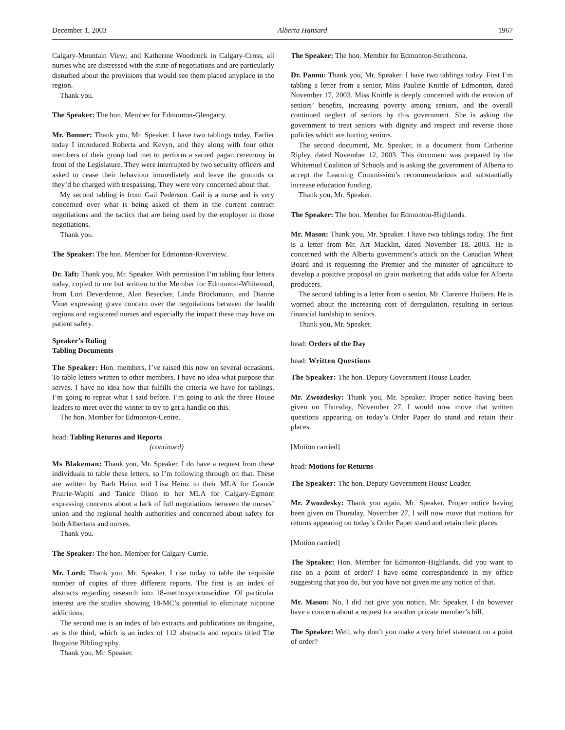December 1, 2003 Alberta Hansard 1967
Calgary-Mountain View; and Katherine Woodcock in Calgary-Cross, all nurses who are distressed with the state of negotiations and are particularly disturbed about the provisions that would see them placed anyplace in the region.
Thank you.
The Speaker: The hon. Member for Edmonton-Glengarry.
Mr. Bonner: Thank you, Mr. Speaker. I have two tablings today. Earlier today I introduced Roberta and Kevyn, and they along with four other members of their group had met to perform a sacred pagan ceremony in front of the Legislature. They were interrupted by two security officers and asked to cease their behaviour immediately and leave the grounds or they’d be charged with trespassing. They were very concerned about that.
My second tabling is from Gail Pederson. Gail is a nurse and is very concerned over what is being asked of them in the current contract negotiations and the tactics that are being used by the employer in those negotiations.
Thank you.
The Speaker: The hon. Member for Edmonton-Riverview.
Dr. Taft: Thank you, Mr. Speaker. With permission I’m tabling four letters today, copied to me but written to the Member for Edmonton-Whitemud, from Lori Deverdenne, Alan Besecker, Linda Brockmann, and Dianne Vinet expressing grave concern over the negotiations between the health regions and registered nurses and especially the impact these may have on patient safety.
Speaker’s Ruling
Tabling Documents
The Speaker: Hon. members, I’ve raised this now on several occasions. To table letters written to other members, I have no idea what purpose that serves. I have no idea how that fulfills the criteria we have for tablings. I’m going to repeat what I said before. I’m going to ask the three House leaders to meet over the winter to try to get a handle on this.
The hon. Member for Edmonton-Centre.
head: Tabling Returns and Reports
(continued)
Ms Blakeman: Thank you, Mr. Speaker. I do have a request from these individuals to table these letters, so I’m following through on that. These are written by Barb Heinz and Lisa Heinz to their MLA for Grande Prairie-Wapiti and Tanice Olson to her MLA for Calgary-Egmont expressing concerns about a lack of full negotiations between the nurses’ union and the regional health authorities and concerned about safety for both Albertans and nurses.
Thank you.
The Speaker: The hon. Member for Calgary-Currie.
Mr. Lord: Thank you, Mr. Speaker. I rise today to table the requisite number of copies of three different reports. The first is an index of abstracts regarding research into 18-methoxycoronaridine. Of particular interest are the studies showing 18-MC’s potential to eliminate nicotine addictions.
The second one is an index of lab extracts and publications on ibogaine, as is the third, which is an index of 112 abstracts and reports titled The Ibogaine Bibliography.
Thank you, Mr. Speaker.
The Speaker: The hon. Member for Edmonton-Strathcona.
Dr. Pannu: Thank you, Mr. Speaker. I have two tablings today. First I’m tabling a letter from a senior, Miss Pauline Knittle of Edmonton, dated November 17, 2003. Miss Knittle is deeply concerned with the erosion of seniors’ benefits, increasing poverty among seniors, and the overall continued neglect of seniors by this government. She is asking the government to treat seniors with dignity and respect and reverse those policies which are hurting seniors.
The second document, Mr. Speaker, is a document from Catherine Ripley, dated November 12, 2003. This document was prepared by the Whitemud Coalition of Schools and is asking the government of Alberta to accept the Learning Commission’s recommendations and substantially increase education funding.
Thank you, Mr. Speaker.
The Speaker: The hon. Member for Edmonton-Highlands.
Mr. Mason: Thank you, Mr. Speaker. I have two tablings today. The first is a letter from Mr. Art Macklin, dated November 18, 2003. He is concerned with the Alberta government’s attack on the Canadian Wheat Board and is requesting the Premier and the minister of agriculture to develop a positive proposal on grain marketing that adds value for Alberta producers.
The second tabling is a letter from a senior, Mr. Clarence Huibers. He is worried about the increasing cost of deregulation, resulting in serious financial hardship to seniors.
Thank you, Mr. Speaker.
head: Orders of the Day
head: Written Questions
The Speaker: The hon. Deputy Government House Leader.
Mr. Zwozdesky: Thank you, Mr. Speaker. Proper notice having been given on Thursday, November 27, I would now move that written questions appearing on today’s Order Paper do stand and retain their places.
[Motion carried]
head: Motions for Returns
The Speaker: The hon. Deputy Government House Leader.
Mr. Zwozdesky: Thank you again, Mr. Speaker. Proper notice having been given on Thursday, November 27, I will now move that motions for returns appearing on today’s Order Paper stand and retain their places.
[Motion carried]
The Speaker: Hon. Member for Edmonton-Highlands, did you want to rise on a point of order? I have some correspondence in my office suggesting that you do, but you have not given me any notice of that.
Mr. Mason: No, I did not give you notice, Mr. Speaker. I do however have a concern about a request for another private member’s bill.
The Speaker: Well, why don’t you make a very brief statement on a point of order?